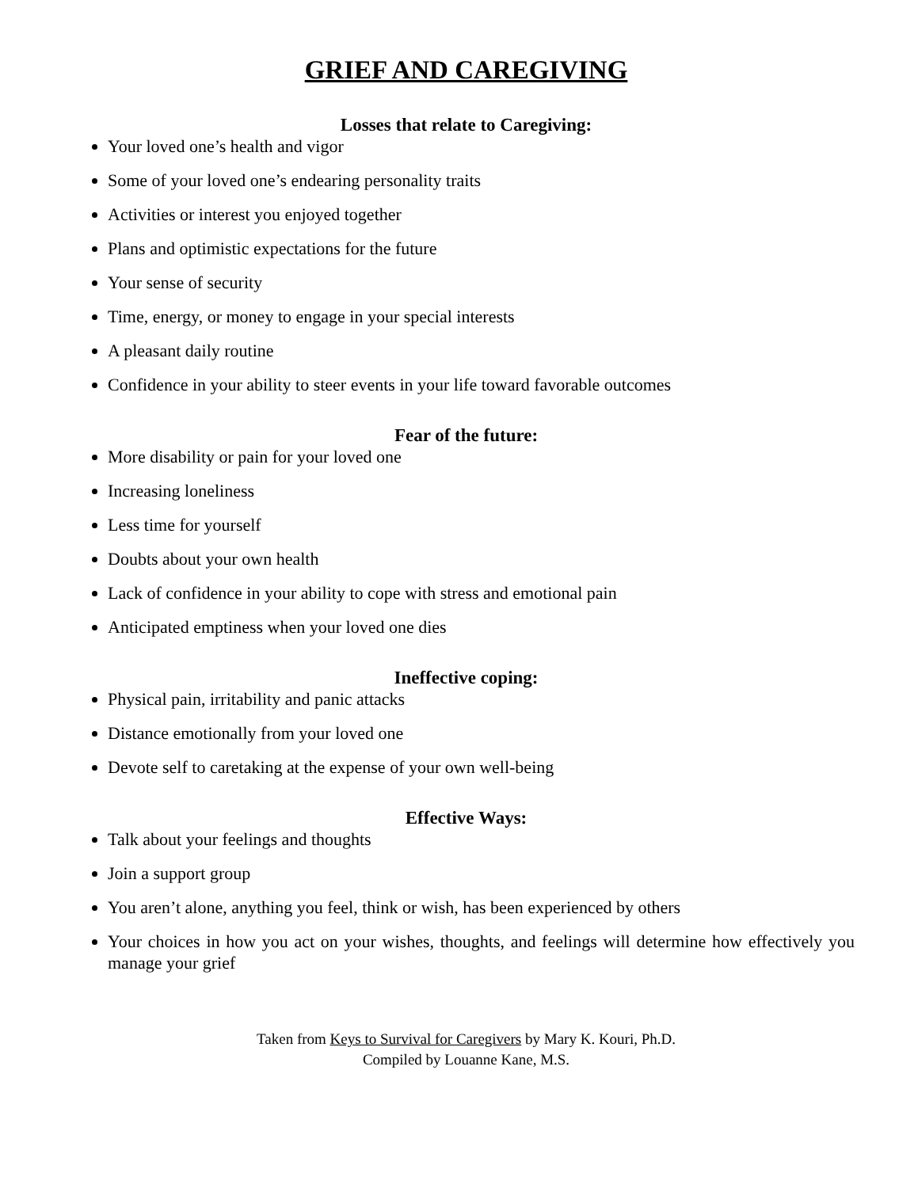GRIEF AND CAREGIVING
Losses that relate to Caregiving:
Your loved one’s health and vigor
Some of your loved one’s endearing personality traits
Activities or interest you enjoyed together
Plans and optimistic expectations for the future
Your sense of security
Time, energy, or money to engage in your special interests
A pleasant daily routine
Confidence in your ability to steer events in your life toward favorable outcomes
Fear of the future:
More disability or pain for your loved one
Increasing loneliness
Less time for yourself
Doubts about your own health
Lack of confidence in your ability to cope with stress and emotional pain
Anticipated emptiness when your loved one dies
Ineffective coping:
Physical pain, irritability and panic attacks
Distance emotionally from your loved one
Devote self to caretaking at the expense of your own well-being
Effective Ways:
Talk about your feelings and thoughts
Join a support group
You aren’t alone, anything you feel, think or wish, has been experienced by others
Your choices in how you act on your wishes, thoughts, and feelings will determine how effectively you manage your grief
Taken from Keys to Survival for Caregivers by Mary K. Kouri, Ph.D.
Compiled by Louanne Kane, M.S.